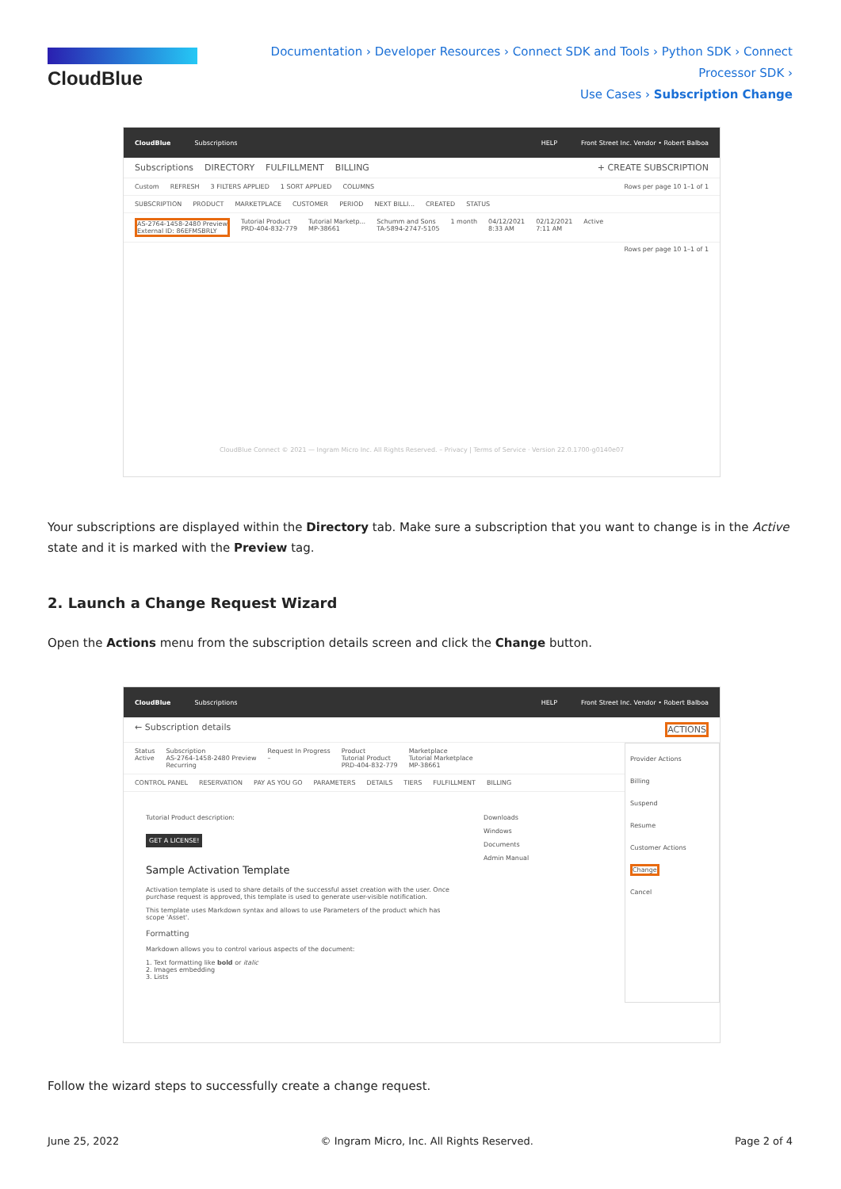CloudBlue
Documentation › Developer Resources › Connect SDK and Tools › Python SDK › Connect Processor SDK ›
Use Cases › Subscription Change
CloudBlue Subscriptions HELP Front Street Inc. Vendor • Robert Balboa
Subscriptions DIRECTORY FULFILLMENT BILLING + CREATE SUBSCRIPTION
Custom REFRESH 3 FILTERS APPLIED 1 SORT APPLIED COLUMNS Rows per page 10 1–1 of 1
SUBSCRIPTION PRODUCT MARKETPLACE CUSTOMER PERIOD NEXT BILLI... CREATED STATUS
AS-2764-1458-2480 Preview
External ID: 86EFMSBRLY Tutorial Product
PRD-404-832-779 Tutorial Marketp...
MP-38661 Schumm and Sons
TA-5894-2747-5105 1 month 04/12/2021
8:33 AM 02/12/2021
7:11 AM Active
Rows per page 10 1–1 of 1
CloudBlue Connect © 2021 — Ingram Micro Inc. All Rights Reserved. – Privacy | Terms of Service · Version 22.0.1700-g0140e07
Your subscriptions are displayed within the Directory tab. Make sure a subscription that you want to change is in the Active state and it is marked with the Preview tag.
2. Launch a Change Request Wizard
Open the Actions menu from the subscription details screen and click the Change button.
CloudBlue Subscriptions HELP Front Street Inc. Vendor • Robert Balboa
← Subscription details ACTIONS
Status
Active Subscription
AS-2764-1458-2480 Preview
Recurring Request In Progress
– Product
Tutorial Product
PRD-404-832-779 Marketplace
Tutorial Marketplace
MP-38661
CONTROL PANEL RESERVATION PAY AS YOU GO PARAMETERS DETAILS TIERS FULFILLMENT BILLING
Tutorial Product description:
GET A LICENSE!
Sample Activation Template
Activation template is used to share details of the successful asset creation with the user. Once purchase request is approved, this template is used to generate user-visible notification.
This template uses Markdown syntax and allows to use Parameters of the product which has scope 'Asset'.
Formatting
Markdown allows you to control various aspects of the document:
1. Text formatting like bold or italic
2. Images embedding
3. Lists
Downloads
Windows
Documents
Admin Manual
Provider Actions
Billing
Suspend
Resume
Customer Actions
Change
Cancel
Follow the wizard steps to successfully create a change request.
June 25, 2022 © Ingram Micro, Inc. All Rights Reserved. Page 2 of 4